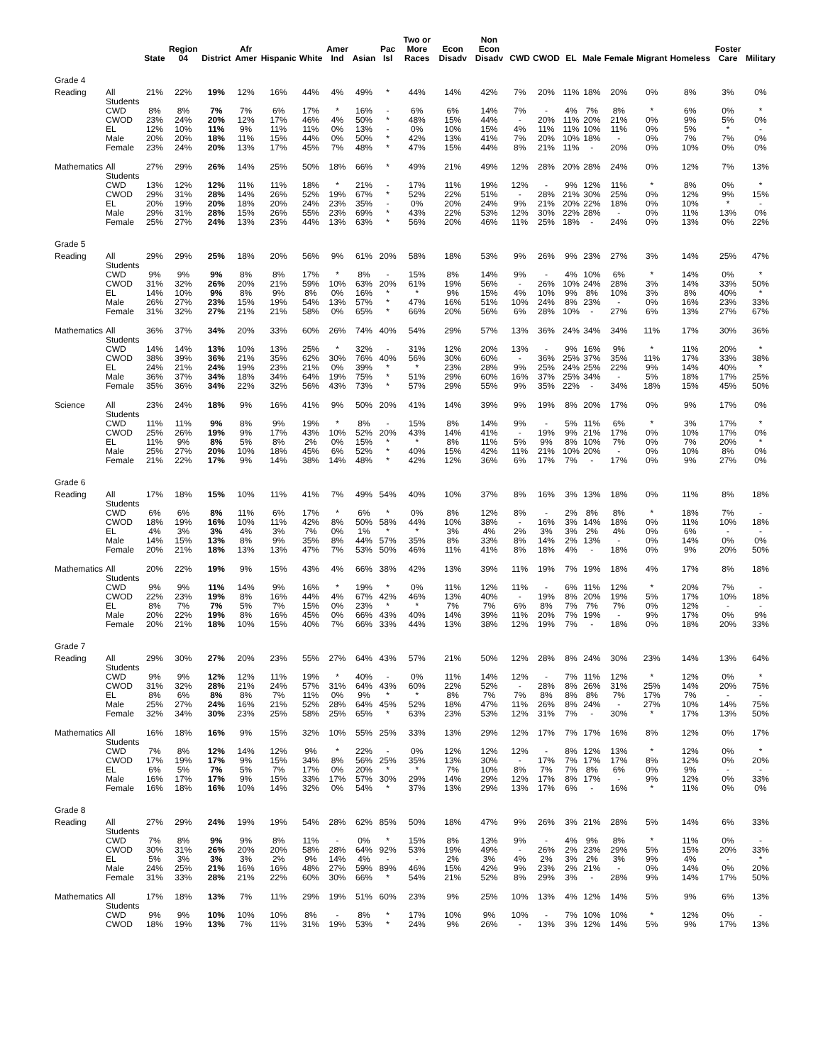| | | State | Region 04 | District | Afr Amer | Hispanic | White | Amer Ind | Asian | Pac Isl | Two or More Races | Econ Disadv | Non Econ Disadv | CWD | CWOD | EL | Male | Female | Migrant | Homeless | Foster Care | Military |
| --- | --- | --- | --- | --- | --- | --- | --- | --- | --- | --- | --- | --- | --- | --- | --- | --- | --- | --- | --- | --- | --- | --- |
| Grade 4 | | | | | | | | | | | | | | | | | | | | | | |
| Reading | All Students | 21% | 22% | 19% | 12% | 16% | 44% | 4% | 49% | * | 44% | 14% | 42% | 7% | 20% | 11% | 18% | 20% | 0% | 8% | 3% | 0% |
| | CWD | 8% | 8% | 7% | 7% | 6% | 17% | * | 16% | - | 6% | 6% | 14% | 7% | - | 4% | 7% | 8% | * | 6% | 0% | * |
| | CWOD | 23% | 24% | 20% | 12% | 17% | 46% | 4% | 50% | * | 48% | 15% | 44% | - | 20% | 11% | 20% | 21% | 0% | 9% | 5% | 0% |
| | EL | 12% | 10% | 11% | 9% | 11% | 11% | 0% | 13% | - | 0% | 10% | 15% | 4% | 11% | 11% | 10% | 11% | 0% | 5% | * | - |
| | Male | 20% | 20% | 18% | 11% | 15% | 44% | 0% | 50% | * | 42% | 13% | 41% | 7% | 20% | 10% | 18% | - | 0% | 7% | 7% | 0% |
| | Female | 23% | 24% | 20% | 13% | 17% | 45% | 7% | 48% | * | 47% | 15% | 44% | 8% | 21% | 11% | - | 20% | 0% | 10% | 0% | 0% |
| Mathematics | All Students | 27% | 29% | 26% | 14% | 25% | 50% | 18% | 66% | * | 49% | 21% | 49% | 12% | 28% | 20% | 28% | 24% | 0% | 12% | 7% | 13% |
| | CWD | 13% | 12% | 12% | 11% | 11% | 18% | * | 21% | - | 17% | 11% | 19% | 12% | - | 9% | 12% | 11% | * | 8% | 0% | * |
| | CWOD | 29% | 31% | 28% | 14% | 26% | 52% | 19% | 67% | * | 52% | 22% | 51% | - | 28% | 21% | 30% | 25% | 0% | 12% | 9% | 15% |
| | EL | 20% | 19% | 20% | 18% | 20% | 24% | 23% | 35% | - | 0% | 20% | 24% | 9% | 21% | 20% | 22% | 18% | 0% | 10% | * | - |
| | Male | 29% | 31% | 28% | 15% | 26% | 55% | 23% | 69% | * | 43% | 22% | 53% | 12% | 30% | 22% | 28% | - | 0% | 11% | 13% | 0% |
| | Female | 25% | 27% | 24% | 13% | 23% | 44% | 13% | 63% | * | 56% | 20% | 46% | 11% | 25% | 18% | - | 24% | 0% | 13% | 0% | 22% |
| Grade 5 | | | | | | | | | | | | | | | | | | | | | | |
| Reading | All Students | 29% | 29% | 25% | 18% | 20% | 56% | 9% | 61% | 20% | 58% | 18% | 53% | 9% | 26% | 9% | 23% | 27% | 3% | 14% | 25% | 47% |
| | CWD | 9% | 9% | 9% | 8% | 8% | 17% | * | 8% | - | 15% | 8% | 14% | 9% | - | 4% | 10% | 6% | * | 14% | 0% | * |
| | CWOD | 31% | 32% | 26% | 20% | 21% | 59% | 10% | 63% | 20% | 61% | 19% | 56% | - | 26% | 10% | 24% | 28% | 3% | 14% | 33% | 50% |
| | EL | 14% | 10% | 9% | 8% | 9% | 8% | 0% | 16% | * | * | 9% | 15% | 4% | 10% | 9% | 8% | 10% | 3% | 8% | 40% | * |
| | Male | 26% | 27% | 23% | 15% | 19% | 54% | 13% | 57% | * | 47% | 16% | 51% | 10% | 24% | 8% | 23% | - | 0% | 16% | 23% | 33% |
| | Female | 31% | 32% | 27% | 21% | 21% | 58% | 0% | 65% | * | 66% | 20% | 56% | 6% | 28% | 10% | - | 27% | 6% | 13% | 27% | 67% |
| Mathematics | All Students | 36% | 37% | 34% | 20% | 33% | 60% | 26% | 74% | 40% | 54% | 29% | 57% | 13% | 36% | 24% | 34% | 34% | 11% | 17% | 30% | 36% |
| | CWD | 14% | 14% | 13% | 10% | 13% | 25% | * | 32% | - | 31% | 12% | 20% | 13% | - | 9% | 16% | 9% | * | 11% | 20% | * |
| | CWOD | 38% | 39% | 36% | 21% | 35% | 62% | 30% | 76% | 40% | 56% | 30% | 60% | - | 36% | 25% | 37% | 35% | 11% | 17% | 33% | 38% |
| | EL | 24% | 21% | 24% | 19% | 23% | 21% | 0% | 39% | * | * | 23% | 28% | 9% | 25% | 24% | 25% | 22% | 9% | 14% | 40% | * |
| | Male | 36% | 37% | 34% | 18% | 34% | 64% | 19% | 75% | * | 51% | 29% | 60% | 16% | 37% | 25% | 34% | - | 5% | 18% | 17% | 25% |
| | Female | 35% | 36% | 34% | 22% | 32% | 56% | 43% | 73% | * | 57% | 29% | 55% | 9% | 35% | 22% | - | 34% | 18% | 15% | 45% | 50% |
| Science | All Students | 23% | 24% | 18% | 9% | 16% | 41% | 9% | 50% | 20% | 41% | 14% | 39% | 9% | 19% | 8% | 20% | 17% | 0% | 9% | 17% | 0% |
| | CWD | 11% | 11% | 9% | 8% | 9% | 19% | * | 8% | - | 15% | 8% | 14% | 9% | - | 5% | 11% | 6% | * | 3% | 17% | * |
| | CWOD | 25% | 26% | 19% | 9% | 17% | 43% | 10% | 52% | 20% | 43% | 14% | 41% | - | 19% | 9% | 21% | 17% | 0% | 10% | 17% | 0% |
| | EL | 11% | 9% | 8% | 5% | 8% | 2% | 0% | 15% | * | * | 8% | 11% | 5% | 9% | 8% | 10% | 7% | 0% | 7% | 20% | * |
| | Male | 25% | 27% | 20% | 10% | 18% | 45% | 6% | 52% | * | 40% | 15% | 42% | 11% | 21% | 10% | 20% | - | 0% | 10% | 8% | 0% |
| | Female | 21% | 22% | 17% | 9% | 14% | 38% | 14% | 48% | * | 42% | 12% | 36% | 6% | 17% | 7% | - | 17% | 0% | 9% | 27% | 0% |
| Grade 6 | | | | | | | | | | | | | | | | | | | | | | |
| Reading | All Students | 17% | 18% | 15% | 10% | 11% | 41% | 7% | 49% | 54% | 40% | 10% | 37% | 8% | 16% | 3% | 13% | 18% | 0% | 11% | 8% | 18% |
| | CWD | 6% | 6% | 8% | 11% | 6% | 17% | * | 6% | * | 0% | 8% | 12% | 8% | - | 2% | 8% | 8% | * | 18% | 7% | - |
| | CWOD | 18% | 19% | 16% | 10% | 11% | 42% | 8% | 50% | 58% | 44% | 10% | 38% | - | 16% | 3% | 14% | 18% | 0% | 11% | 10% | 18% |
| | EL | 4% | 3% | 3% | 4% | 3% | 7% | 0% | 1% | * | * | 3% | 4% | 2% | 3% | 3% | 2% | 4% | 0% | 6% | - | - |
| | Male | 14% | 15% | 13% | 8% | 9% | 35% | 8% | 44% | 57% | 35% | 8% | 33% | 8% | 14% | 2% | 13% | - | 0% | 14% | 0% | 0% |
| | Female | 20% | 21% | 18% | 13% | 13% | 47% | 7% | 53% | 50% | 46% | 11% | 41% | 8% | 18% | 4% | - | 18% | 0% | 9% | 20% | 50% |
| Mathematics | All Students | 20% | 22% | 19% | 9% | 15% | 43% | 4% | 66% | 38% | 42% | 13% | 39% | 11% | 19% | 7% | 19% | 18% | 4% | 17% | 8% | 18% |
| | CWD | 9% | 9% | 11% | 14% | 9% | 16% | * | 19% | * | 0% | 11% | 12% | 11% | - | 6% | 11% | 12% | * | 20% | 7% | - |
| | CWOD | 22% | 23% | 19% | 8% | 16% | 44% | 4% | 67% | 42% | 46% | 13% | 40% | - | 19% | 8% | 20% | 19% | 5% | 17% | 10% | 18% |
| | EL | 8% | 7% | 7% | 5% | 7% | 15% | 0% | 23% | * | * | 7% | 7% | 6% | 8% | 7% | 7% | 7% | 0% | 12% | - | - |
| | Male | 20% | 22% | 19% | 8% | 16% | 45% | 0% | 66% | 43% | 40% | 14% | 39% | 11% | 20% | 7% | 19% | - | 9% | 17% | 0% | 9% |
| | Female | 20% | 21% | 18% | 10% | 15% | 40% | 7% | 66% | 33% | 44% | 13% | 38% | 12% | 19% | 7% | - | 18% | 0% | 18% | 20% | 33% |
| Grade 7 | | | | | | | | | | | | | | | | | | | | | | |
| Reading | All Students | 29% | 30% | 27% | 20% | 23% | 55% | 27% | 64% | 43% | 57% | 21% | 50% | 12% | 28% | 8% | 24% | 30% | 23% | 14% | 13% | 64% |
| | CWD | 9% | 9% | 12% | 12% | 11% | 19% | * | 40% | - | 0% | 11% | 14% | 12% | - | 7% | 11% | 12% | * | 12% | 0% | * |
| | CWOD | 31% | 32% | 28% | 21% | 24% | 57% | 31% | 64% | 43% | 60% | 22% | 52% | - | 28% | 8% | 26% | 31% | 25% | 14% | 20% | 75% |
| | EL | 8% | 6% | 8% | 8% | 7% | 11% | 0% | 9% | * | * | 8% | 7% | 7% | 8% | 8% | 8% | 7% | 17% | 7% | - | - |
| | Male | 25% | 27% | 24% | 16% | 21% | 52% | 28% | 64% | 45% | 52% | 18% | 47% | 11% | 26% | 8% | 24% | - | 27% | 10% | 14% | 75% |
| | Female | 32% | 34% | 30% | 23% | 25% | 58% | 25% | 65% | * | 63% | 23% | 53% | 12% | 31% | 7% | - | 30% | * | 17% | 13% | 50% |
| Mathematics | All Students | 16% | 18% | 16% | 9% | 15% | 32% | 10% | 55% | 25% | 33% | 13% | 29% | 12% | 17% | 7% | 17% | 16% | 8% | 12% | 0% | 17% |
| | CWD | 7% | 8% | 12% | 14% | 12% | 9% | * | 22% | - | 0% | 12% | 12% | 12% | - | 8% | 12% | 13% | * | 12% | 0% | * |
| | CWOD | 17% | 19% | 17% | 9% | 15% | 34% | 8% | 56% | 25% | 35% | 13% | 30% | - | 17% | 7% | 17% | 17% | 8% | 12% | 0% | 20% |
| | EL | 6% | 5% | 7% | 5% | 7% | 17% | 0% | 20% | * | * | 7% | 10% | 8% | 7% | 7% | 8% | 6% | 0% | 9% | - | - |
| | Male | 16% | 17% | 17% | 9% | 15% | 33% | 17% | 57% | 30% | 29% | 14% | 29% | 12% | 17% | 8% | 17% | - | 9% | 12% | 0% | 33% |
| | Female | 16% | 18% | 16% | 10% | 14% | 32% | 0% | 54% | * | 37% | 13% | 29% | 13% | 17% | 6% | - | 16% | * | 11% | 0% | 0% |
| Grade 8 | | | | | | | | | | | | | | | | | | | | | | |
| Reading | All Students | 27% | 29% | 24% | 19% | 19% | 54% | 28% | 62% | 85% | 50% | 18% | 47% | 9% | 26% | 3% | 21% | 28% | 5% | 14% | 6% | 33% |
| | CWD | 7% | 8% | 9% | 9% | 8% | 11% | - | 0% | * | 15% | 8% | 13% | 9% | - | 4% | 9% | 8% | * | 11% | 0% | - |
| | CWOD | 30% | 31% | 26% | 20% | 20% | 58% | 28% | 64% | 92% | 53% | 19% | 49% | - | 26% | 2% | 23% | 29% | 5% | 15% | 20% | 33% |
| | EL | 5% | 3% | 3% | 3% | 2% | 9% | 14% | 4% | - | - | 2% | 3% | 4% | 2% | 3% | 2% | 3% | 9% | 4% | - | * |
| | Male | 24% | 25% | 21% | 16% | 16% | 48% | 27% | 59% | 89% | 46% | 15% | 42% | 9% | 23% | 2% | 21% | - | 0% | 14% | 0% | 20% |
| | Female | 31% | 33% | 28% | 21% | 22% | 60% | 30% | 66% | * | 54% | 21% | 52% | 8% | 29% | 3% | - | 28% | 9% | 14% | 17% | 50% |
| Mathematics | All Students | 17% | 18% | 13% | 7% | 11% | 29% | 19% | 51% | 60% | 23% | 9% | 25% | 10% | 13% | 4% | 12% | 14% | 5% | 9% | 6% | 13% |
| | CWD | 9% | 9% | 10% | 10% | 10% | 8% | - | 8% | * | 17% | 10% | 9% | 10% | - | 7% | 10% | 10% | * | 12% | 0% | - |
| | CWOD | 18% | 19% | 13% | 7% | 11% | 31% | 19% | 53% | * | 24% | 9% | 26% | - | 13% | 3% | 12% | 14% | 5% | 9% | 17% | 13% |